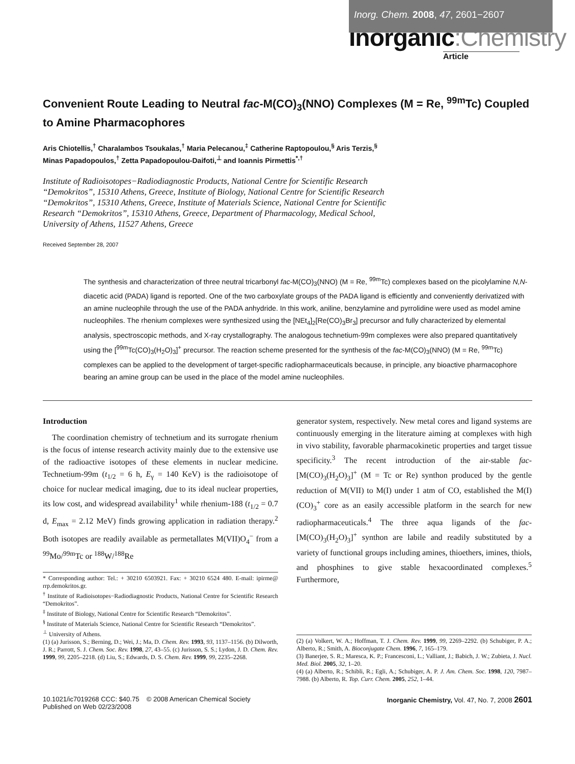Inorg. Chem. 2008, 47, 2601−2607
Inorganic:Chemistry
Article
Convenient Route Leading to Neutral fac-M(CO)<sub>3</sub>(NNO) Complexes (M = Re, <sup>99m</sup>Tc) Coupled to Amine Pharmacophores
Aris Chiotellis,<sup>†</sup> Charalambos Tsoukalas,<sup>†</sup> Maria Pelecanou,<sup>‡</sup> Catherine Raptopoulou,<sup>§</sup> Aris Terzis,<sup>§</sup>
Minas Papadopoulos,<sup>†</sup> Zetta Papadopoulou-Daifoti,<sup>⊥</sup> and Ioannis Pirmettis<sup>*,†</sup>
Institute of Radioisotopes−Radiodiagnostic Products, National Centre for Scientific Research
“Demokritos”, 15310 Athens, Greece, Institute of Biology, National Centre for Scientific Research
“Demokritos”, 15310 Athens, Greece, Institute of Materials Science, National Centre for Scientific
Research “Demokritos”, 15310 Athens, Greece, Department of Pharmacology, Medical School,
University of Athens, 11527 Athens, Greece
Received September 28, 2007
The synthesis and characterization of three neutral tricarbonyl fac-M(CO)<sub>3</sub>(NNO) (M = Re, <sup>99m</sup>Tc) complexes based on the picolylamine N,N-diacetic acid (PADA) ligand is reported. One of the two carboxylate groups of the PADA ligand is efficiently and conveniently derivatized with an amine nucleophile through the use of the PADA anhydride. In this work, aniline, benzylamine and pyrrolidine were used as model amine nucleophiles. The rhenium complexes were synthesized using the [NEt<sub>4</sub>]<sub>2</sub>[Re(CO)<sub>3</sub>Br<sub>3</sub>] precursor and fully characterized by elemental analysis, spectroscopic methods, and X-ray crystallography. The analogous technetium-99m complexes were also prepared quantitatively using the [<sup>99m</sup>Tc(CO)<sub>3</sub>(H<sub>2</sub>O)<sub>3</sub>]<sup>+</sup> precursor. The reaction scheme presented for the synthesis of the fac-M(CO)<sub>3</sub>(NNO) (M = Re, <sup>99m</sup>Tc) complexes can be applied to the development of target-specific radiopharmaceuticals because, in principle, any bioactive pharmacophore bearing an amine group can be used in the place of the model amine nucleophiles.
Introduction
The coordination chemistry of technetium and its surrogate rhenium is the focus of intense research activity mainly due to the extensive use of the radioactive isotopes of these elements in nuclear medicine. Technetium-99m (t<sub>1/2</sub> = 6 h, E<sub>γ</sub> = 140 KeV) is the radioisotope of choice for nuclear medical imaging, due to its ideal nuclear properties, its low cost, and widespread availability<sup>1</sup> while rhenium-188 (t<sub>1/2</sub> = 0.7 d, E<sub>max</sub> = 2.12 MeV) finds growing application in radiation therapy.<sup>2</sup> Both isotopes are readily available as permetallates M(VII)O<sub>4</sub><sup>−</sup> from a <sup>99</sup>Mo/<sup>99m</sup>Tc or <sup>188</sup>W/<sup>188</sup>Re
* Corresponding author: Tel.: + 30210 6503921. Fax: + 30210 6524 480. E-mail: ipirme@ rrp.demokritos.gr.
<sup>†</sup> Institute of Radioisotopes−Radiodiagnostic Products, National Centre for Scientific Research “Demokritos”.
<sup>‡</sup> Institute of Biology, National Centre for Scientific Research “Demokritos”.
<sup>§</sup> Institute of Materials Science, National Centre for Scientific Research “Demokritos”.
<sup>⊥</sup> University of Athens.
(1) (a) Jurisson, S.; Berning, D.; Wei, J.; Ma, D. Chem. Rev. 1993, 93, 1137–1156. (b) Dilworth, J. R.; Parrott, S. J. Chem. Soc. Rev. 1998, 27, 43–55. (c) Jurisson, S. S.; Lydon, J. D. Chem. Rev. 1999, 99, 2205–2218. (d) Liu, S.; Edwards, D. S. Chem. Rev. 1999, 99, 2235–2268.
generator system, respectively. New metal cores and ligand systems are continuously emerging in the literature aiming at complexes with high in vivo stability, favorable pharmacokinetic properties and target tissue specificity.<sup>3</sup> The recent introduction of the air-stable fac-[M(CO)<sub>3</sub>(H<sub>2</sub>O)<sub>3</sub>]<sup>+</sup> (M = Tc or Re) synthon produced by the gentle reduction of M(VII) to M(I) under 1 atm of CO, established the M(I)(CO)<sub>3</sub><sup>+</sup> core as an easily accessible platform in the search for new radiopharmaceuticals.<sup>4</sup> The three aqua ligands of the fac-[M(CO)<sub>3</sub>(H<sub>2</sub>O)<sub>3</sub>]<sup>+</sup> synthon are labile and readily substituted by a variety of functional groups including amines, thioethers, imines, thiols, and phosphines to give stable hexacoordinated complexes.<sup>5</sup> Furthermore,
(2) (a) Volkert, W. A.; Hoffman, T. J. Chem. Rev. 1999, 99, 2269–2292. (b) Schubiger, P. A.; Alberto, R.; Smith, A. Bioconjugate Chem. 1996, 7, 165–179.
(3) Banerjee, S. R.; Maresca, K. P.; Francesconi, L.; Valliant, J.; Babich, J. W.; Zubieta, J. Nucl. Med. Biol. 2005, 32, 1–20.
(4) (a) Alberto, R.; Schibli, R.; Egli, A.; Schubiger, A. P. J. Am. Chem. Soc. 1998, 120, 7987–7988. (b) Alberto, R. Top. Curr. Chem. 2005, 252, 1–44.
10.1021/ic7019268 CCC: $40.75 © 2008 American Chemical Society
Published on Web 02/23/2008
Inorganic Chemistry, Vol. 47, No. 7, 2008 2601